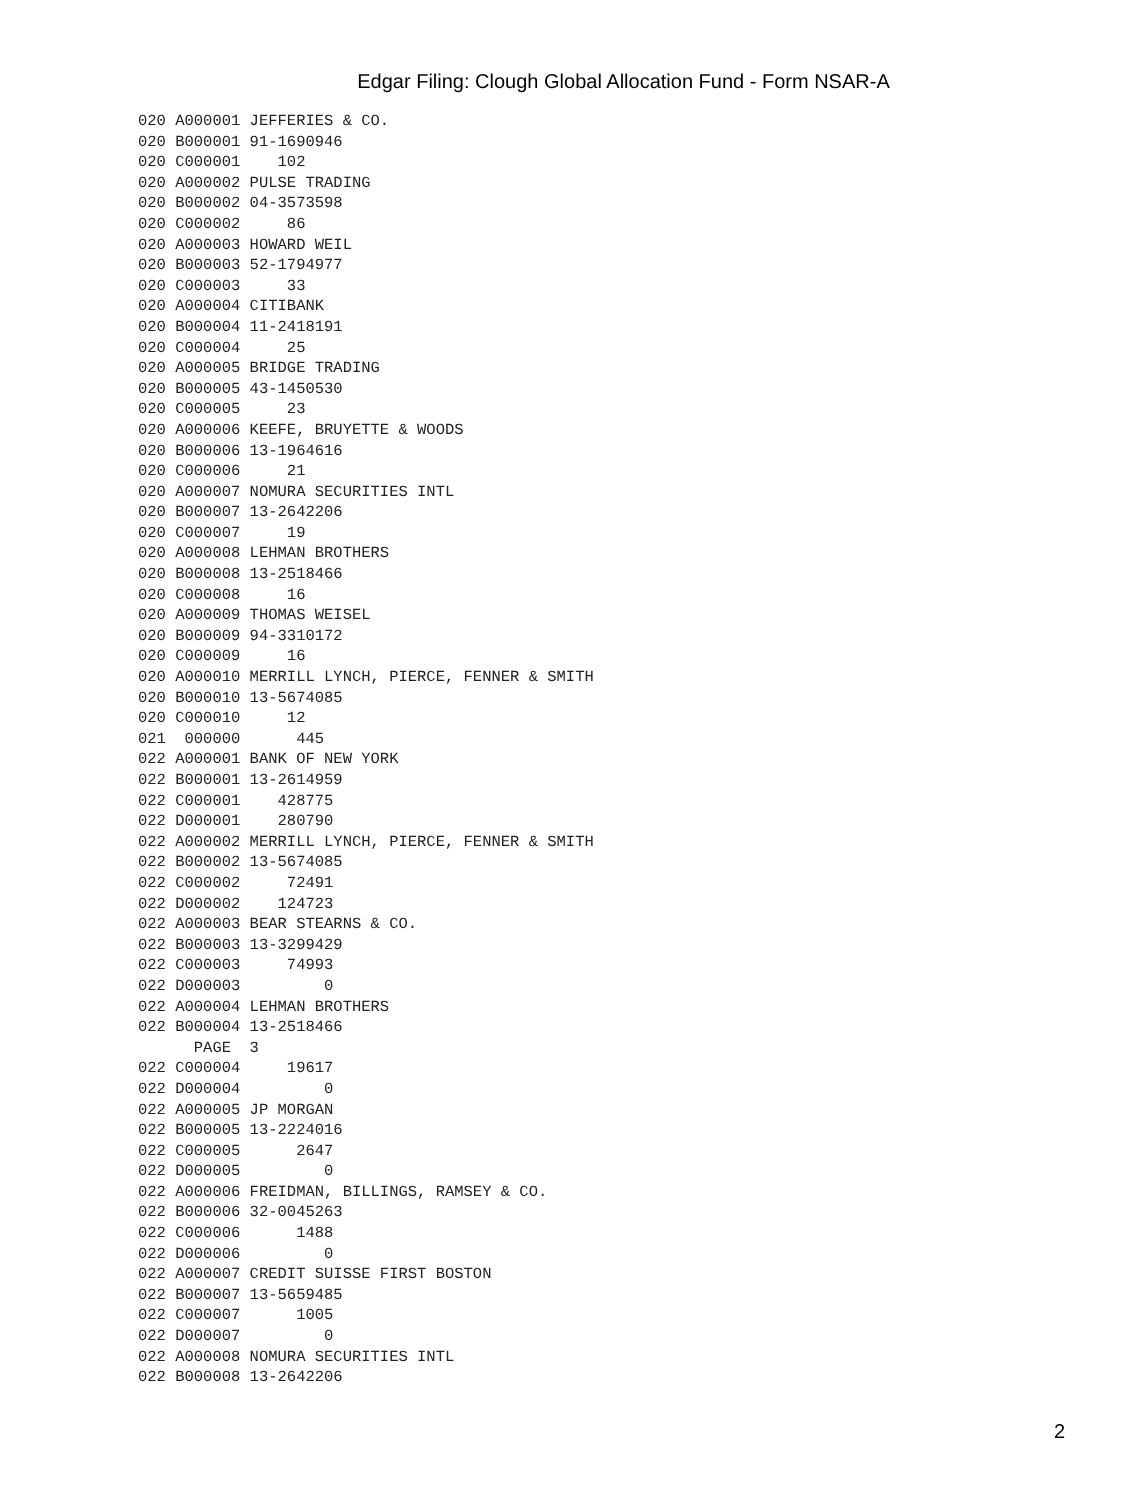Edgar Filing: Clough Global Allocation Fund - Form NSAR-A
020 A000001 JEFFERIES & CO.
020 B000001 91-1690946
020 C000001    102
020 A000002 PULSE TRADING
020 B000002 04-3573598
020 C000002     86
020 A000003 HOWARD WEIL
020 B000003 52-1794977
020 C000003     33
020 A000004 CITIBANK
020 B000004 11-2418191
020 C000004     25
020 A000005 BRIDGE TRADING
020 B000005 43-1450530
020 C000005     23
020 A000006 KEEFE, BRUYETTE & WOODS
020 B000006 13-1964616
020 C000006     21
020 A000007 NOMURA SECURITIES INTL
020 B000007 13-2642206
020 C000007     19
020 A000008 LEHMAN BROTHERS
020 B000008 13-2518466
020 C000008     16
020 A000009 THOMAS WEISEL
020 B000009 94-3310172
020 C000009     16
020 A000010 MERRILL LYNCH, PIERCE, FENNER & SMITH
020 B000010 13-5674085
020 C000010     12
021  000000      445
022 A000001 BANK OF NEW YORK
022 B000001 13-2614959
022 C000001    428775
022 D000001    280790
022 A000002 MERRILL LYNCH, PIERCE, FENNER & SMITH
022 B000002 13-5674085
022 C000002     72491
022 D000002    124723
022 A000003 BEAR STEARNS & CO.
022 B000003 13-3299429
022 C000003     74993
022 D000003         0
022 A000004 LEHMAN BROTHERS
022 B000004 13-2518466
      PAGE  3
022 C000004     19617
022 D000004         0
022 A000005 JP MORGAN
022 B000005 13-2224016
022 C000005      2647
022 D000005         0
022 A000006 FREIDMAN, BILLINGS, RAMSEY & CO.
022 B000006 32-0045263
022 C000006      1488
022 D000006         0
022 A000007 CREDIT SUISSE FIRST BOSTON
022 B000007 13-5659485
022 C000007      1005
022 D000007         0
022 A000008 NOMURA SECURITIES INTL
022 B000008 13-2642206
2